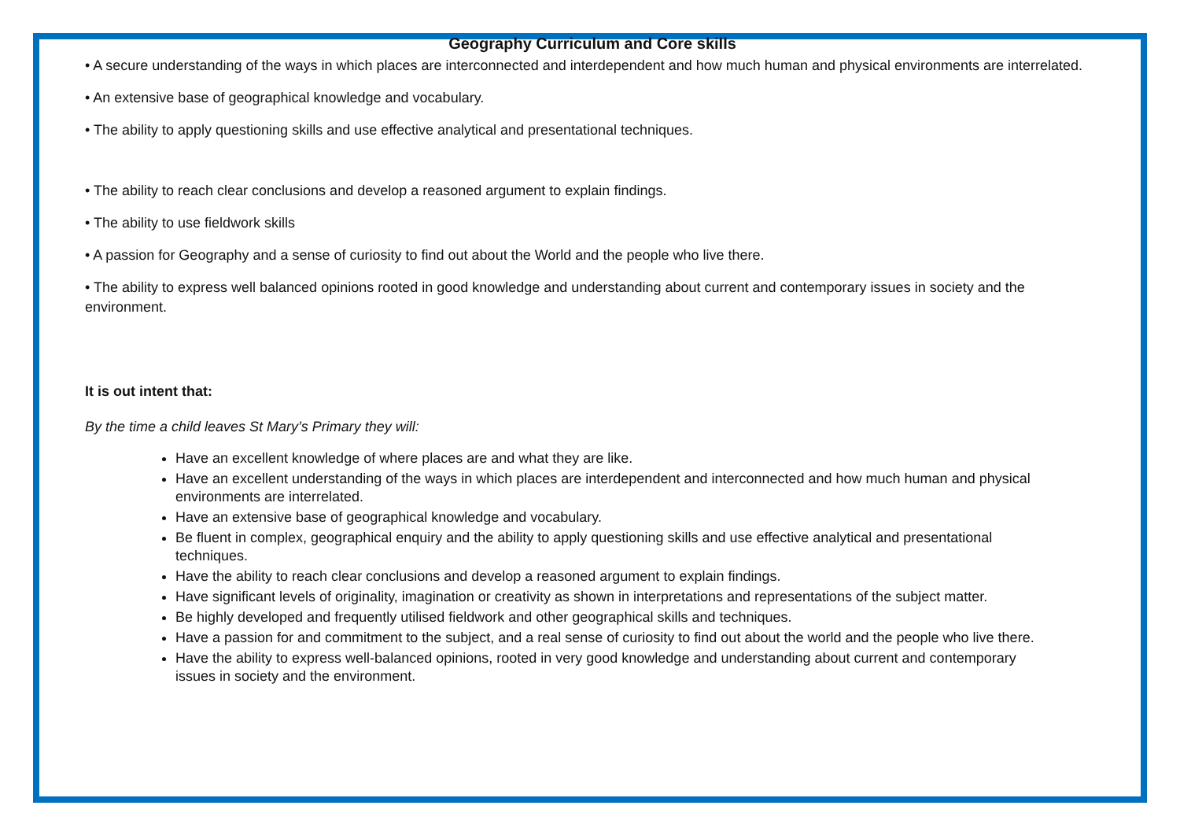Geography Curriculum and Core skills
• A secure understanding of the ways in which places are interconnected and interdependent and how much human and physical environments are interrelated.
• An extensive base of geographical knowledge and vocabulary.
• The ability to apply questioning skills and use effective analytical and presentational techniques.
• The ability to reach clear conclusions and develop a reasoned argument to explain findings.
• The ability to use fieldwork skills
• A passion for Geography and a sense of curiosity to find out about the World and the people who live there.
• The ability to express well balanced opinions rooted in good knowledge and understanding about current and contemporary issues in society and the environment.
It is out intent that:
By the time a child leaves St Mary’s Primary they will:
Have an excellent knowledge of where places are and what they are like.
Have an excellent understanding of the ways in which places are interdependent and interconnected and how much human and physical environments are interrelated.
Have an extensive base of geographical knowledge and vocabulary.
Be fluent in complex, geographical enquiry and the ability to apply questioning skills and use effective analytical and presentational techniques.
Have the ability to reach clear conclusions and develop a reasoned argument to explain findings.
Have significant levels of originality, imagination or creativity as shown in interpretations and representations of the subject matter.
Be highly developed and frequently utilised fieldwork and other geographical skills and techniques.
Have a passion for and commitment to the subject, and a real sense of curiosity to find out about the world and the people who live there.
Have the ability to express well-balanced opinions, rooted in very good knowledge and understanding about current and contemporary issues in society and the environment.